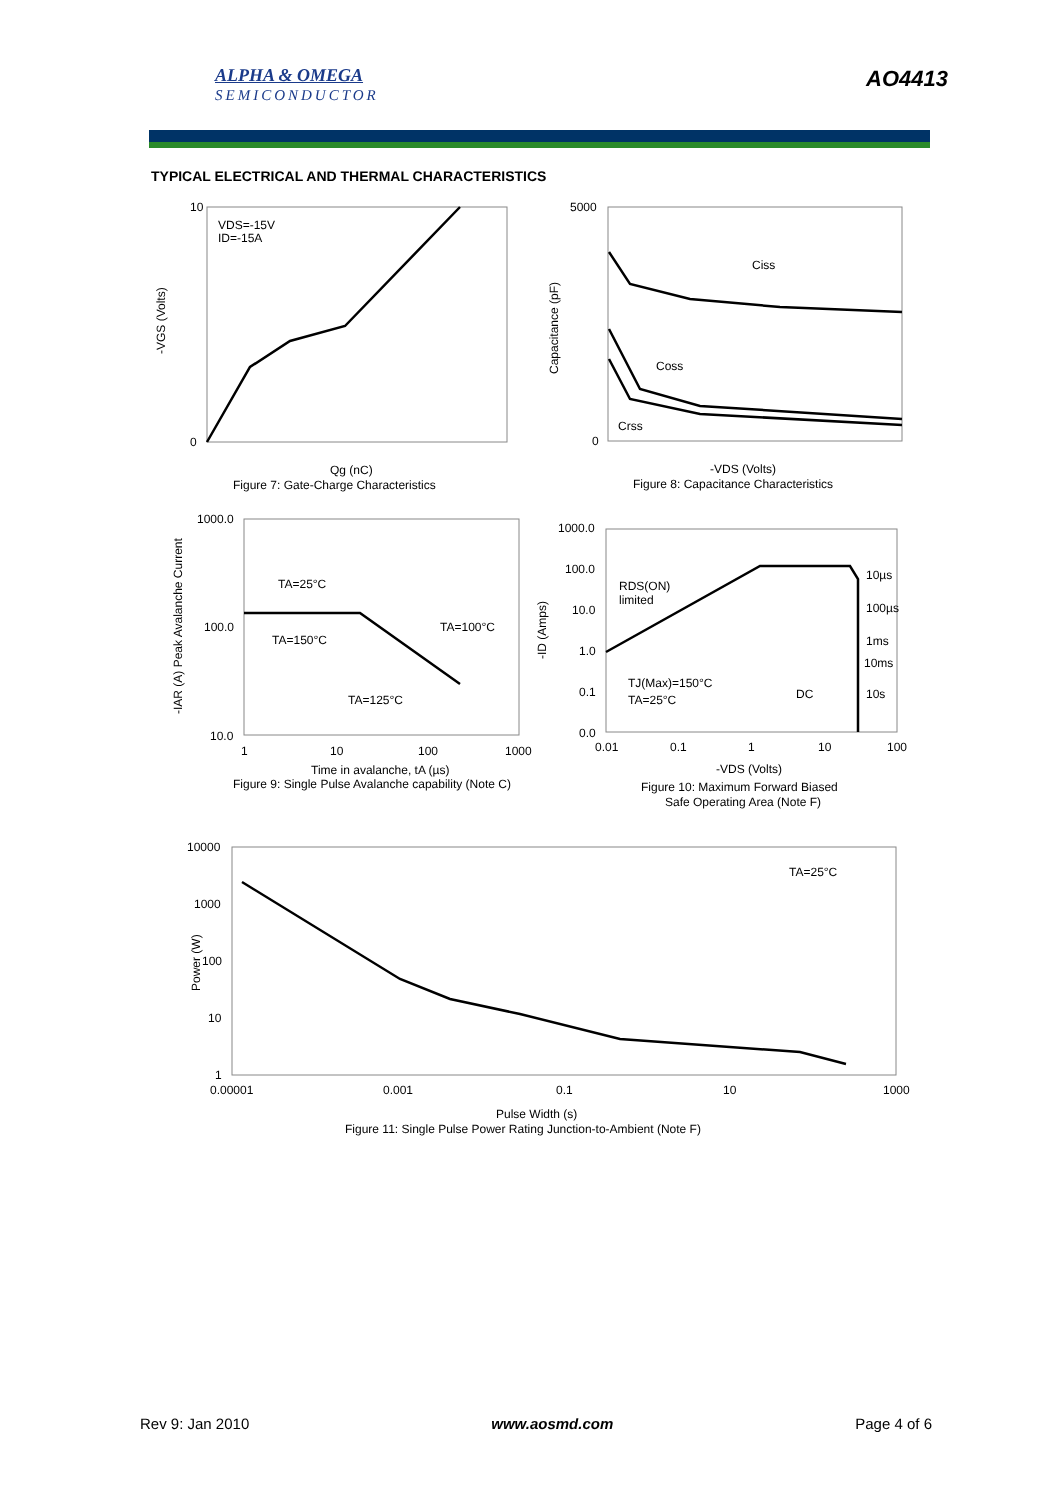ALPHA & OMEGA
SEMICONDUCTOR
AO4413
TYPICAL ELECTRICAL AND THERMAL CHARACTERISTICS
VDS=-15V
ID=-15A
10
0
Qg (nC)
Figure 7: Gate-Charge Characteristics
-VGS (Volts)
5000
0
Ciss
Coss
Crss
-VDS (Volts)
Figure 8: Capacitance Characteristics
Capacitance (pF)
1000.0
100.0
10.0
1
10
100
1000
TA=25°C
TA=150°C
TA=100°C
TA=125°C
Time in avalanche, tA (µs)
Figure 9: Single Pulse Avalanche capability (Note C)
-IAR (A) Peak Avalanche Current
1000.0
100.0
10.0
1.0
0.1
0.0
0.01
0.1
1
10
100
RDS(ON)
limited
10µs
100µs
1ms
10ms
10s
DC
TJ(Max)=150°C
TA=25°C
-VDS (Volts)
Figure 10: Maximum Forward Biased
Safe Operating Area (Note F)
-ID (Amps)
10000
1000
100
10
1
0.00001
0.001
0.1
10
1000
TA=25°C
Pulse Width (s)
Figure 11: Single Pulse Power Rating Junction-to-Ambient (Note F)
Power (W)
Rev 9: Jan 2010 www.aosmd.com Page 4 of 6